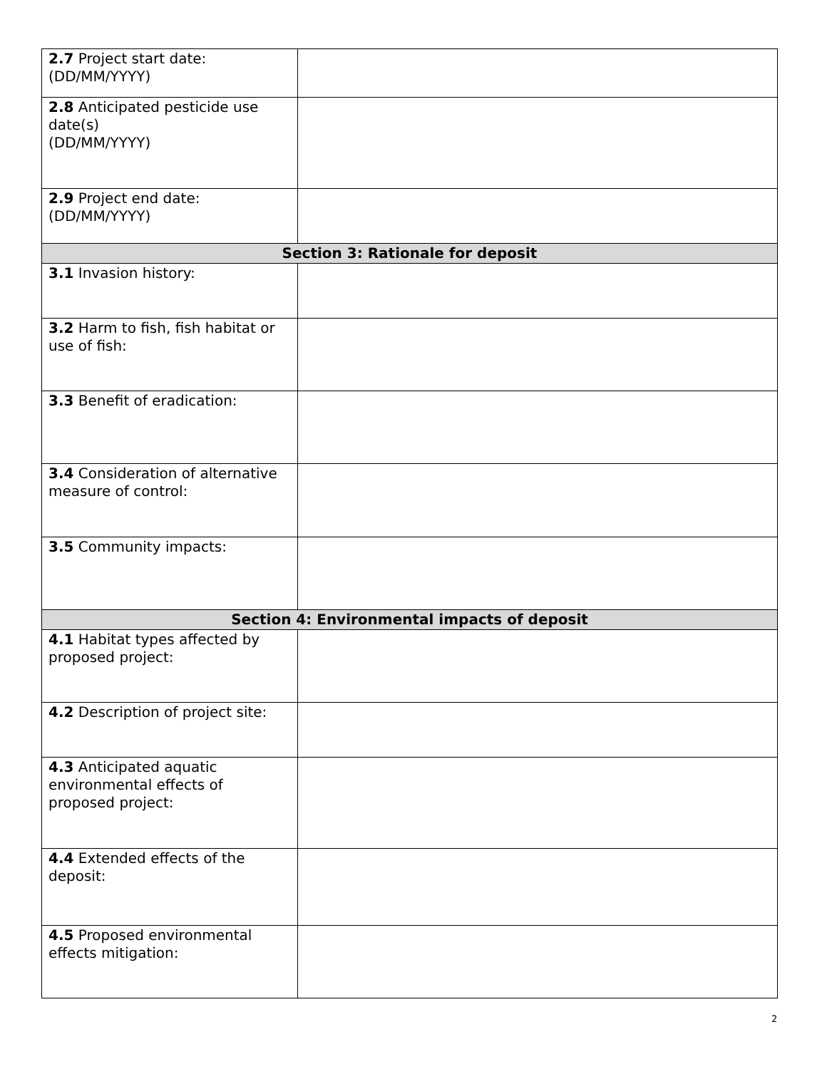| 2.7 Project start date: (DD/MM/YYYY) | |
| 2.8 Anticipated pesticide use date(s) (DD/MM/YYYY) | |
| 2.9 Project end date: (DD/MM/YYYY) | |
| Section 3: Rationale for deposit | |
| 3.1 Invasion history: | |
| 3.2 Harm to fish, fish habitat or use of fish: | |
| 3.3 Benefit of eradication: | |
| 3.4 Consideration of alternative measure of control: | |
| 3.5 Community impacts: | |
| Section 4: Environmental impacts of deposit | |
| 4.1 Habitat types affected by proposed project: | |
| 4.2 Description of project site: | |
| 4.3 Anticipated aquatic environmental effects of proposed project: | |
| 4.4 Extended effects of the deposit: | |
| 4.5 Proposed environmental effects mitigation: | |
2